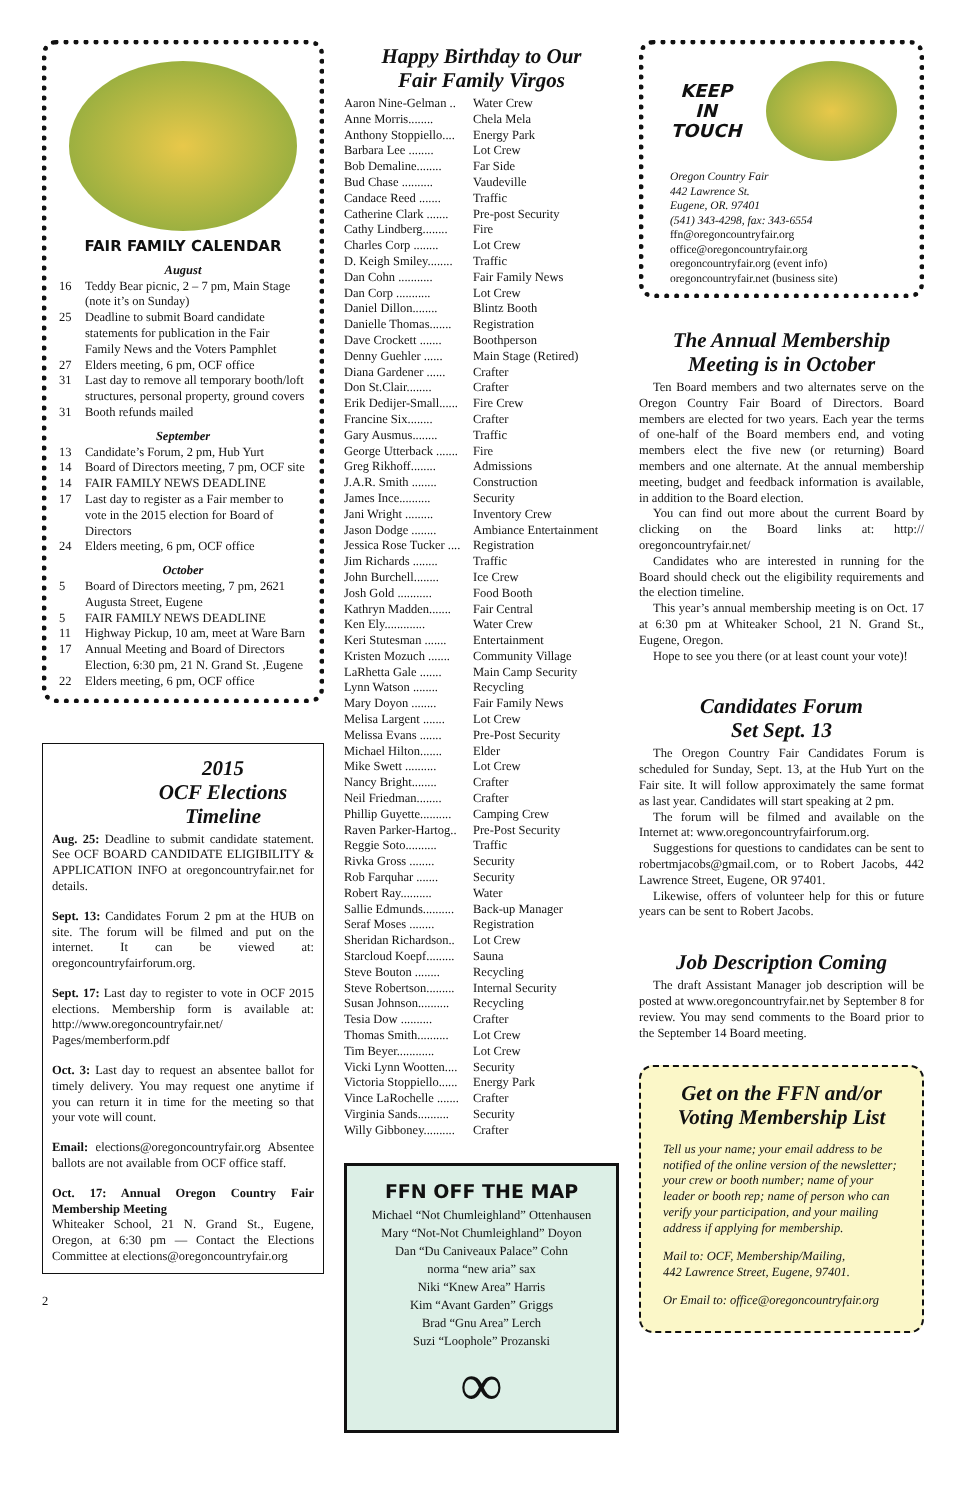FAIR FAMILY CALENDAR
August
16 Teddy Bear picnic, 2 – 7 pm, Main Stage (note it’s on Sunday)
25 Deadline to submit Board candidate statements for publication in the Fair Family News and the Voters Pamphlet
27 Elders meeting, 6 pm, OCF office
31 Last day to remove all temporary booth/loft structures, personal property, ground covers
31 Booth refunds mailed
September
13 Candidate’s Forum, 2 pm, Hub Yurt
14 Board of Directors meeting, 7 pm, OCF site
14 FAIR FAMILY NEWS DEADLINE
17 Last day to register as a Fair member to vote in the 2015 election for Board of Directors
24 Elders meeting, 6 pm, OCF office
October
5 Board of Directors meeting, 7 pm, 2621 Augusta Street, Eugene
5 FAIR FAMILY NEWS DEADLINE
11 Highway Pickup, 10 am, meet at Ware Barn
17 Annual Meeting and Board of Directors Election, 6:30 pm, 21 N. Grand St. ,Eugene
22 Elders meeting, 6 pm, OCF office
2015
OCF Elections
Timeline
Aug. 25: Deadline to submit candidate statement. See OCF BOARD CANDIDATE ELIGIBILITY & APPLICATION INFO at oregoncountryfair.net for details.
Sept. 13: Candidates Forum 2 pm at the HUB on site. The forum will be filmed and put on the internet. It can be viewed at: oregoncountryfairforum.org.
Sept. 17: Last day to register to vote in OCF 2015 elections. Membership form is available at: http://www.oregoncountryfair.net/ Pages/memberform.pdf
Oct. 3: Last day to request an absentee ballot for timely delivery. You may request one anytime if you can return it in time for the meeting so that your vote will count.
Email: elections@oregoncountryfair.org Absentee ballots are not available from OCF office staff.
Oct. 17: Annual Oregon Country Fair Membership Meeting
Whiteaker School, 21 N. Grand St., Eugene, Oregon, at 6:30 pm — Contact the Elections Committee at elections@oregoncountryfair.org
2
Happy Birthday to Our
Fair Family Virgos
Aaron Nine-Gelman .. Water Crew
Anne Morris........ Chela Mela
Anthony Stoppiello.... Energy Park
Barbara Lee ........ Lot Crew
Bob Demaline........ Far Side
Bud Chase .......... Vaudeville
Candace Reed ....... Traffic
Catherine Clark ....... Pre-post Security
Cathy Lindberg........ Fire
Charles Corp ........ Lot Crew
D. Keigh Smiley........ Traffic
Dan Cohn ........... Fair Family News
Dan Corp ........... Lot Crew
Daniel Dillon........ Blintz Booth
Danielle Thomas....... Registration
Dave Crockett ....... Boothperson
Denny Guehler ...... Main Stage (Retired)
Diana Gardener ...... Crafter
Don St.Clair........ Crafter
Erik Dedijer-Small...... Fire Crew
Francine Six........ Crafter
Gary Ausmus........ Traffic
George Utterback ....... Fire
Greg Rikhoff........ Admissions
J.A.R. Smith ........ Construction
James Ince.......... Security
Jani Wright ......... Inventory Crew
Jason Dodge ........ Ambiance Entertainment
Jessica Rose Tucker .... Registration
Jim Richards ........ Traffic
John Burchell........ Ice Crew
Josh Gold ........... Food Booth
Kathryn Madden....... Fair Central
Ken Ely............. Water Crew
Keri Stutesman ....... Entertainment
Kristen Mozuch ....... Community Village
LaRhetta Gale ....... Main Camp Security
Lynn Watson ........ Recycling
Mary Doyon ........ Fair Family News
Melisa Largent ....... Lot Crew
Melissa Evans ....... Pre-Post Security
Michael Hilton....... Elder
Mike Swett .......... Lot Crew
Nancy Bright........ Crafter
Neil Friedman........ Crafter
Phillip Guyette.......... Camping Crew
Raven Parker-Hartog.. Pre-Post Security
Reggie Soto.......... Traffic
Rivka Gross ........ Security
Rob Farquhar ....... Security
Robert Ray.......... Water
Sallie Edmunds.......... Back-up Manager
Seraf Moses ........ Registration
Sheridan Richardson.. Lot Crew
Starcloud Koepf......... Sauna
Steve Bouton ........ Recycling
Steve Robertson......... Internal Security
Susan Johnson.......... Recycling
Tesia Dow .......... Crafter
Thomas Smith.......... Lot Crew
Tim Beyer............ Lot Crew
Vicki Lynn Wootten.... Security
Victoria Stoppiello...... Energy Park
Vince LaRochelle ....... Crafter
Virginia Sands.......... Security
Willy Gibboney.......... Crafter
FFN OFF THE MAP
Michael “Not Chumleighland” Ottenhausen
Mary “Not-Not Chumleighland” Doyon
Dan “Du Caniveaux Palace” Cohn
norma “new aria” sax
Niki “Knew Area” Harris
Kim “Avant Garden” Griggs
Brad “Gnu Area” Lerch
Suzi “Loophole” Prozanski
∞
KEEP
IN
TOUCH
Oregon Country Fair
442 Lawrence St.
Eugene, OR. 97401
(541) 343-4298, fax: 343-6554
ffn@oregoncountryfair.org
office@oregoncountryfair.org
oregoncountryfair.org (event info)
oregoncountryfair.net (business site)
The Annual Membership
Meeting is in October
Ten Board members and two alternates serve on the Oregon Country Fair Board of Directors. Board members are elected for two years. Each year the terms of one-half of the Board members end, and voting members elect the five new (or returning) Board members and one alternate. At the annual membership meeting, budget and feedback information is available, in addition to the Board election.
You can find out more about the current Board by clicking on the Board links at: http:// oregoncountryfair.net/
Candidates who are interested in running for the Board should check out the eligibility requirements and the election timeline.
This year’s annual membership meeting is on Oct. 17 at 6:30 pm at Whiteaker School, 21 N. Grand St., Eugene, Oregon.
Hope to see you there (or at least count your vote)!
Candidates Forum
Set Sept. 13
The Oregon Country Fair Candidates Forum is scheduled for Sunday, Sept. 13, at the Hub Yurt on the Fair site. It will follow approximately the same format as last year. Candidates will start speaking at 2 pm.
The forum will be filmed and available on the Internet at: www.oregoncountryfairforum.org.
Suggestions for questions to candidates can be sent to robertmjacobs@gmail.com, or to Robert Jacobs, 442 Lawrence Street, Eugene, OR 97401.
Likewise, offers of volunteer help for this or future years can be sent to Robert Jacobs.
Job Description Coming
The draft Assistant Manager job description will be posted at www.oregoncountryfair.net by September 8 for review. You may send comments to the Board prior to the September 14 Board meeting.
Get on the FFN and/or
Voting Membership List
Tell us your name; your email address to be notified of the online version of the newsletter; your crew or booth number; name of your leader or booth rep; name of person who can verify your participation, and your mailing address if applying for membership.
Mail to: OCF, Membership/Mailing,
442 Lawrence Street, Eugene, 97401.
Or Email to: office@oregoncountryfair.org